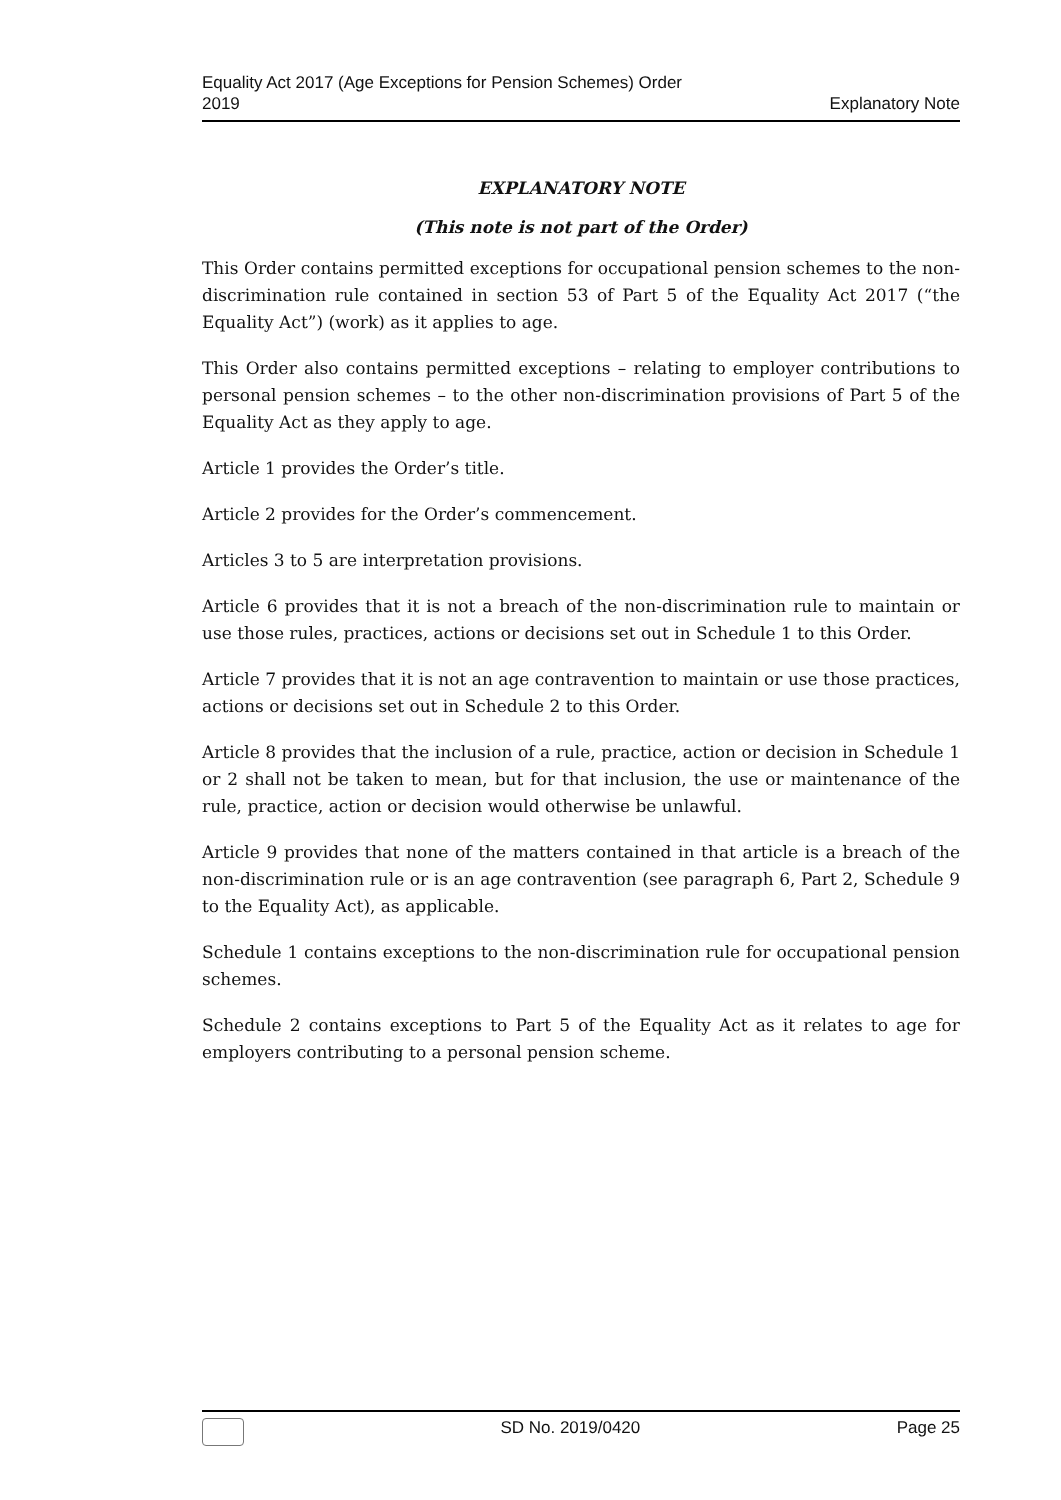Equality Act 2017 (Age Exceptions for Pension Schemes) Order
2019
Explanatory Note
EXPLANATORY NOTE
(This note is not part of the Order)
This Order contains permitted exceptions for occupational pension schemes to the non-discrimination rule contained in section 53 of Part 5 of the Equality Act 2017 (“the Equality Act”) (work) as it applies to age.
This Order also contains permitted exceptions – relating to employer contributions to personal pension schemes – to the other non-discrimination provisions of Part 5 of the Equality Act as they apply to age.
Article 1 provides the Order’s title.
Article 2 provides for the Order’s commencement.
Articles 3 to 5 are interpretation provisions.
Article 6 provides that it is not a breach of the non-discrimination rule to maintain or use those rules, practices, actions or decisions set out in Schedule 1 to this Order.
Article 7 provides that it is not an age contravention to maintain or use those practices, actions or decisions set out in Schedule 2 to this Order.
Article 8 provides that the inclusion of a rule, practice, action or decision in Schedule 1 or 2 shall not be taken to mean, but for that inclusion, the use or maintenance of the rule, practice, action or decision would otherwise be unlawful.
Article 9 provides that none of the matters contained in that article is a breach of the non-discrimination rule or is an age contravention (see paragraph 6, Part 2, Schedule 9 to the Equality Act), as applicable.
Schedule 1 contains exceptions to the non-discrimination rule for occupational pension schemes.
Schedule 2 contains exceptions to Part 5 of the Equality Act as it relates to age for employers contributing to a personal pension scheme.
SD No. 2019/0420 Page 25